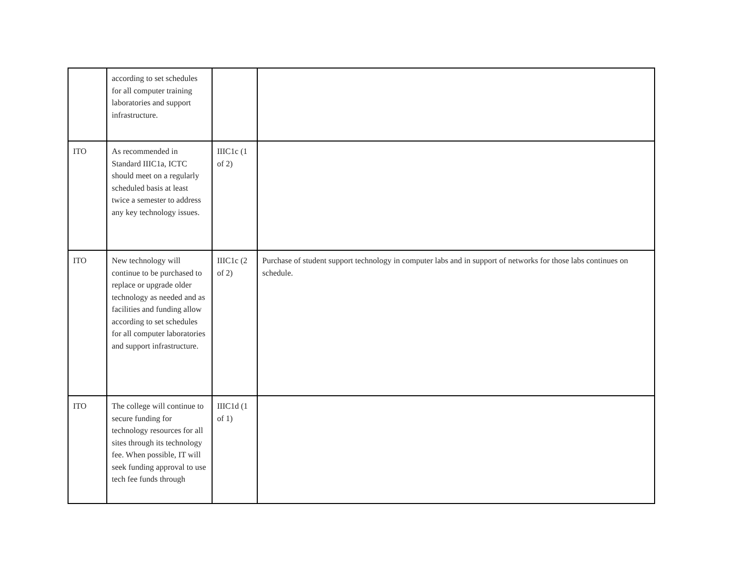| | according to set schedules for all computer training laboratories and support infrastructure. | | |
| ITO | As recommended in Standard IIIC1a, ICTC should meet on a regularly scheduled basis at least twice a semester to address any key technology issues. | IIIC1c (1 of 2) | |
| ITO | New technology will continue to be purchased to replace or upgrade older technology as needed and as facilities and funding allow according to set schedules for all computer laboratories and support infrastructure. | IIIC1c (2 of 2) | Purchase of student support technology in computer labs and in support of networks for those labs continues on schedule. |
| ITO | The college will continue to secure funding for technology resources for all sites through its technology fee. When possible, IT will seek funding approval to use tech fee funds through | IIIC1d (1 of 1) | |